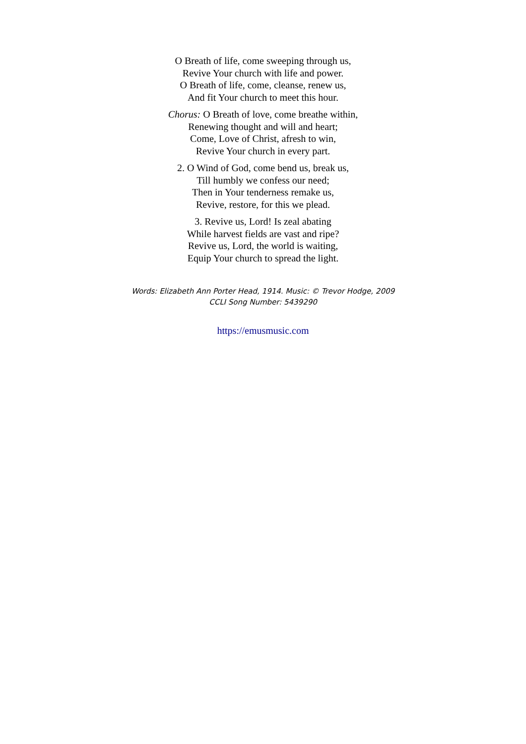O Breath of life, come sweeping through us,
Revive Your church with life and power.
O Breath of life, come, cleanse, renew us,
And fit Your church to meet this hour.
Chorus: O Breath of love, come breathe within,
Renewing thought and will and heart;
Come, Love of Christ, afresh to win,
Revive Your church in every part.
2. O Wind of God, come bend us, break us,
Till humbly we confess our need;
Then in Your tenderness remake us,
Revive, restore, for this we plead.
3. Revive us, Lord! Is zeal abating
While harvest fields are vast and ripe?
Revive us, Lord, the world is waiting,
Equip Your church to spread the light.
Words: Elizabeth Ann Porter Head, 1914. Music: © Trevor Hodge, 2009
CCLI Song Number: 5439290
https://emusmusic.com